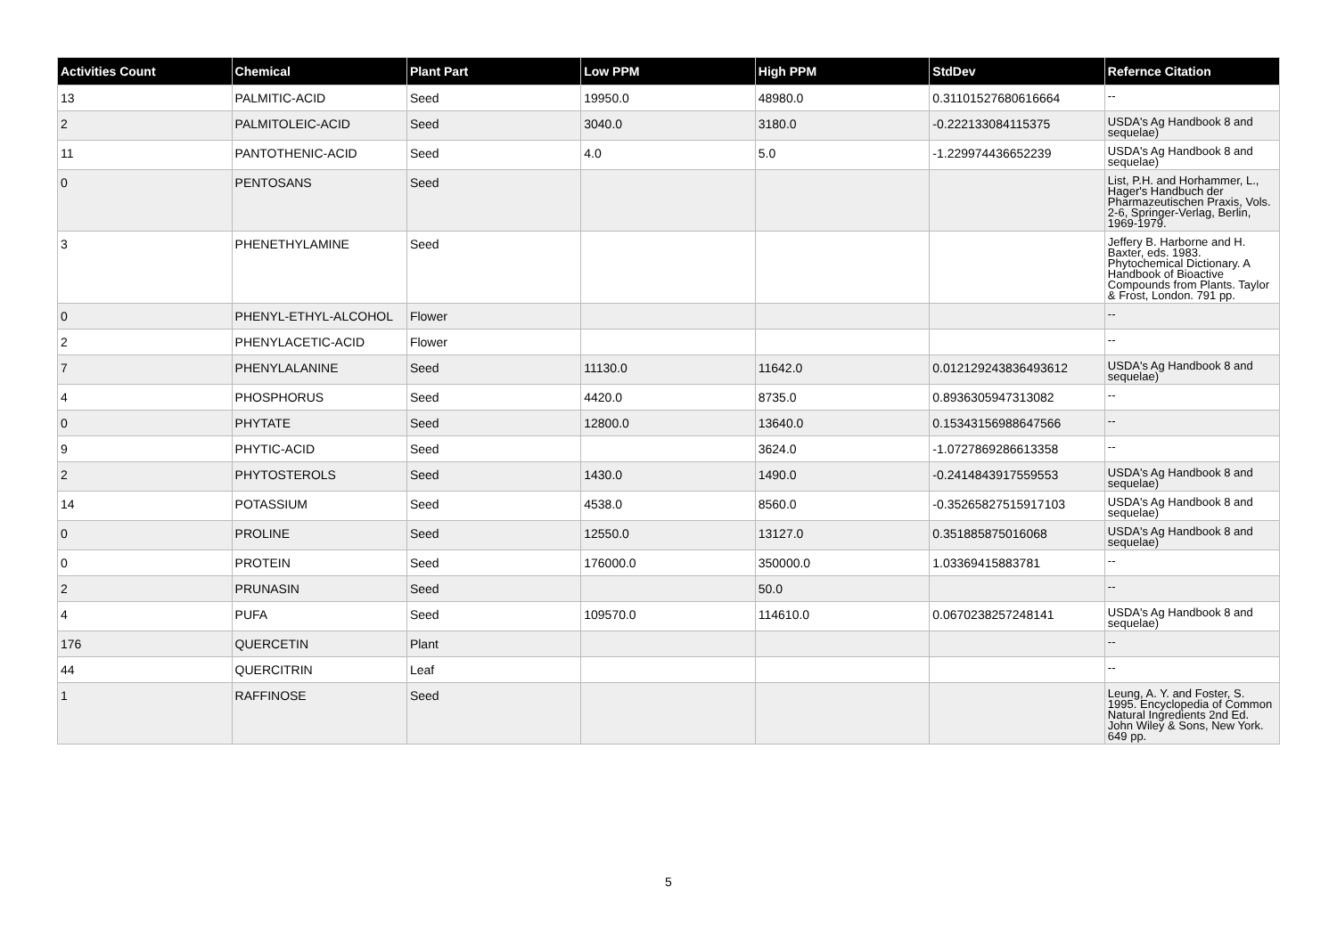| Activities Count | Chemical | Plant Part | Low PPM | High PPM | StdDev | Refernce Citation |
| --- | --- | --- | --- | --- | --- | --- |
| 13 | PALMITIC-ACID | Seed | 19950.0 | 48980.0 | 0.31101527680616664 | -- |
| 2 | PALMITOLEIC-ACID | Seed | 3040.0 | 3180.0 | -0.222133084115375 | USDA's Ag Handbook 8 and sequelae) |
| 11 | PANTOTHENIC-ACID | Seed | 4.0 | 5.0 | -1.229974436652239 | USDA's Ag Handbook 8 and sequelae) |
| 0 | PENTOSANS | Seed | | | | List, P.H. and Horhammer, L., Hager's Handbuch der Pharmazeutischen Praxis, Vols. 2-6, Springer-Verlag, Berlin, 1969-1979. |
| 3 | PHENETHYLAMINE | Seed | | | | Jeffery B. Harborne and H. Baxter, eds. 1983. Phytochemical Dictionary. A Handbook of Bioactive Compounds from Plants. Taylor & Frost, London. 791 pp. |
| 0 | PHENYL-ETHYL-ALCOHOL | Flower | | | | -- |
| 2 | PHENYLACETIC-ACID | Flower | | | | -- |
| 7 | PHENYLALANINE | Seed | 11130.0 | 11642.0 | 0.012129243836493612 | USDA's Ag Handbook 8 and sequelae) |
| 4 | PHOSPHORUS | Seed | 4420.0 | 8735.0 | 0.8936305947313082 | -- |
| 0 | PHYTATE | Seed | 12800.0 | 13640.0 | 0.15343156988647566 | -- |
| 9 | PHYTIC-ACID | Seed | | 3624.0 | -1.0727869286613358 | -- |
| 2 | PHYTOSTEROLS | Seed | 1430.0 | 1490.0 | -0.2414843917559553 | USDA's Ag Handbook 8 and sequelae) |
| 14 | POTASSIUM | Seed | 4538.0 | 8560.0 | -0.35265827515917103 | USDA's Ag Handbook 8 and sequelae) |
| 0 | PROLINE | Seed | 12550.0 | 13127.0 | 0.351885875016068 | USDA's Ag Handbook 8 and sequelae) |
| 0 | PROTEIN | Seed | 176000.0 | 350000.0 | 1.03369415883781 | -- |
| 2 | PRUNASIN | Seed | | 50.0 | | -- |
| 4 | PUFA | Seed | 109570.0 | 114610.0 | 0.0670238257248141 | USDA's Ag Handbook 8 and sequelae) |
| 176 | QUERCETIN | Plant | | | | -- |
| 44 | QUERCITRIN | Leaf | | | | -- |
| 1 | RAFFINOSE | Seed | | | | Leung, A. Y. and Foster, S. 1995. Encyclopedia of Common Natural Ingredients 2nd Ed. John Wiley & Sons, New York. 649 pp. |
5